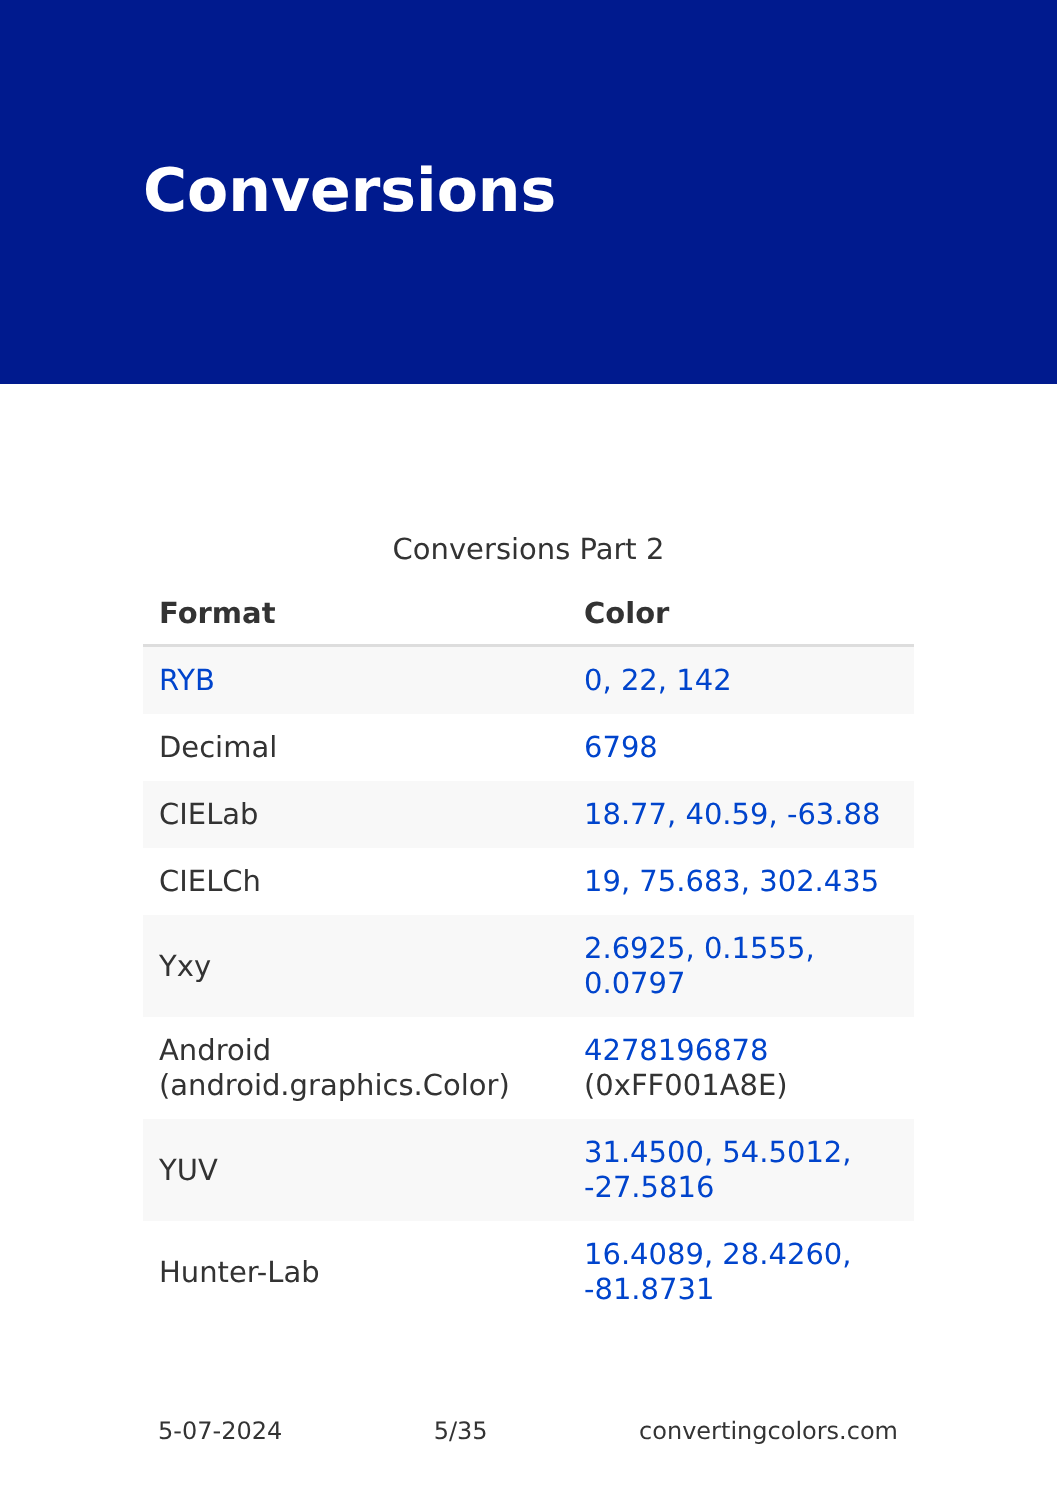Conversions
Conversions Part 2
| Format | Color |
| --- | --- |
| RYB | 0, 22, 142 |
| Decimal | 6798 |
| CIELab | 18.77, 40.59, -63.88 |
| CIELCh | 19, 75.683, 302.435 |
| Yxy | 2.6925, 0.1555, 0.0797 |
| Android (android.graphics.Color) | 4278196878 (0xFF001A8E) |
| YUV | 31.4500, 54.5012, -27.5816 |
| Hunter-Lab | 16.4089, 28.4260, -81.8731 |
5-07-2024 5/35 convertingcolors.com